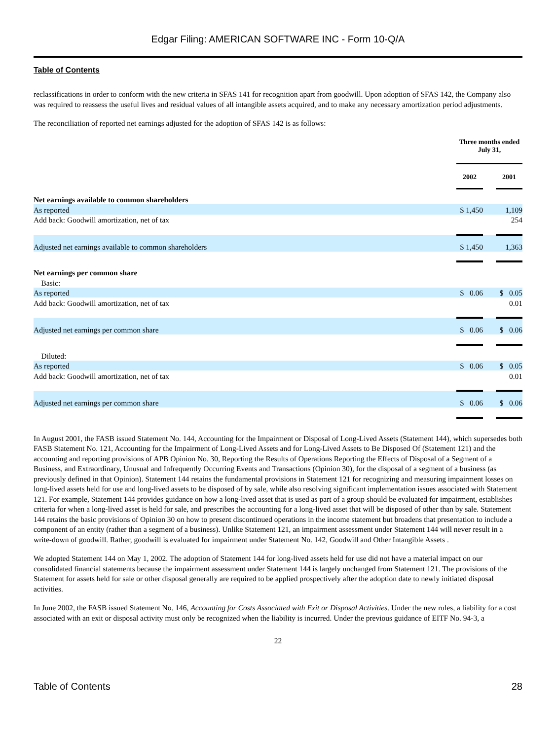Edgar Filing: AMERICAN SOFTWARE INC - Form 10-Q/A
Table of Contents
reclassifications in order to conform with the new criteria in SFAS 141 for recognition apart from goodwill. Upon adoption of SFAS 142, the Company also was required to reassess the useful lives and residual values of all intangible assets acquired, and to make any necessary amortization period adjustments.
The reconciliation of reported net earnings adjusted for the adoption of SFAS 142 is as follows:
| | Three months ended July 31, | | |
| | 2002 | | 2001 |
| Net earnings available to common shareholders | | | |
| As reported | $ 1,450 | | 1,109 |
| Add back: Goodwill amortization, net of tax | | | 254 |
| Adjusted net earnings available to common shareholders | $ 1,450 | | 1,363 |
| Net earnings per common share | | | |
| Basic: | | | |
| As reported | $ 0.06 | | $ 0.05 |
| Add back: Goodwill amortization, net of tax | | | 0.01 |
| Adjusted net earnings per common share | $ 0.06 | | $ 0.06 |
| Diluted: | | | |
| As reported | $ 0.06 | | $ 0.05 |
| Add back: Goodwill amortization, net of tax | | | 0.01 |
| Adjusted net earnings per common share | $ 0.06 | | $ 0.06 |
In August 2001, the FASB issued Statement No. 144, Accounting for the Impairment or Disposal of Long-Lived Assets (Statement 144), which supersedes both FASB Statement No. 121, Accounting for the Impairment of Long-Lived Assets and for Long-Lived Assets to Be Disposed Of (Statement 121) and the accounting and reporting provisions of APB Opinion No. 30, Reporting the Results of Operations Reporting the Effects of Disposal of a Segment of a Business, and Extraordinary, Unusual and Infrequently Occurring Events and Transactions (Opinion 30), for the disposal of a segment of a business (as previously defined in that Opinion). Statement 144 retains the fundamental provisions in Statement 121 for recognizing and measuring impairment losses on long-lived assets held for use and long-lived assets to be disposed of by sale, while also resolving significant implementation issues associated with Statement 121. For example, Statement 144 provides guidance on how a long-lived asset that is used as part of a group should be evaluated for impairment, establishes criteria for when a long-lived asset is held for sale, and prescribes the accounting for a long-lived asset that will be disposed of other than by sale. Statement 144 retains the basic provisions of Opinion 30 on how to present discontinued operations in the income statement but broadens that presentation to include a component of an entity (rather than a segment of a business). Unlike Statement 121, an impairment assessment under Statement 144 will never result in a write-down of goodwill. Rather, goodwill is evaluated for impairment under Statement No. 142, Goodwill and Other Intangible Assets .
We adopted Statement 144 on May 1, 2002. The adoption of Statement 144 for long-lived assets held for use did not have a material impact on our consolidated financial statements because the impairment assessment under Statement 144 is largely unchanged from Statement 121. The provisions of the Statement for assets held for sale or other disposal generally are required to be applied prospectively after the adoption date to newly initiated disposal activities.
In June 2002, the FASB issued Statement No. 146, Accounting for Costs Associated with Exit or Disposal Activities. Under the new rules, a liability for a cost associated with an exit or disposal activity must only be recognized when the liability is incurred. Under the previous guidance of EITF No. 94-3, a
22
Table of Contents 28